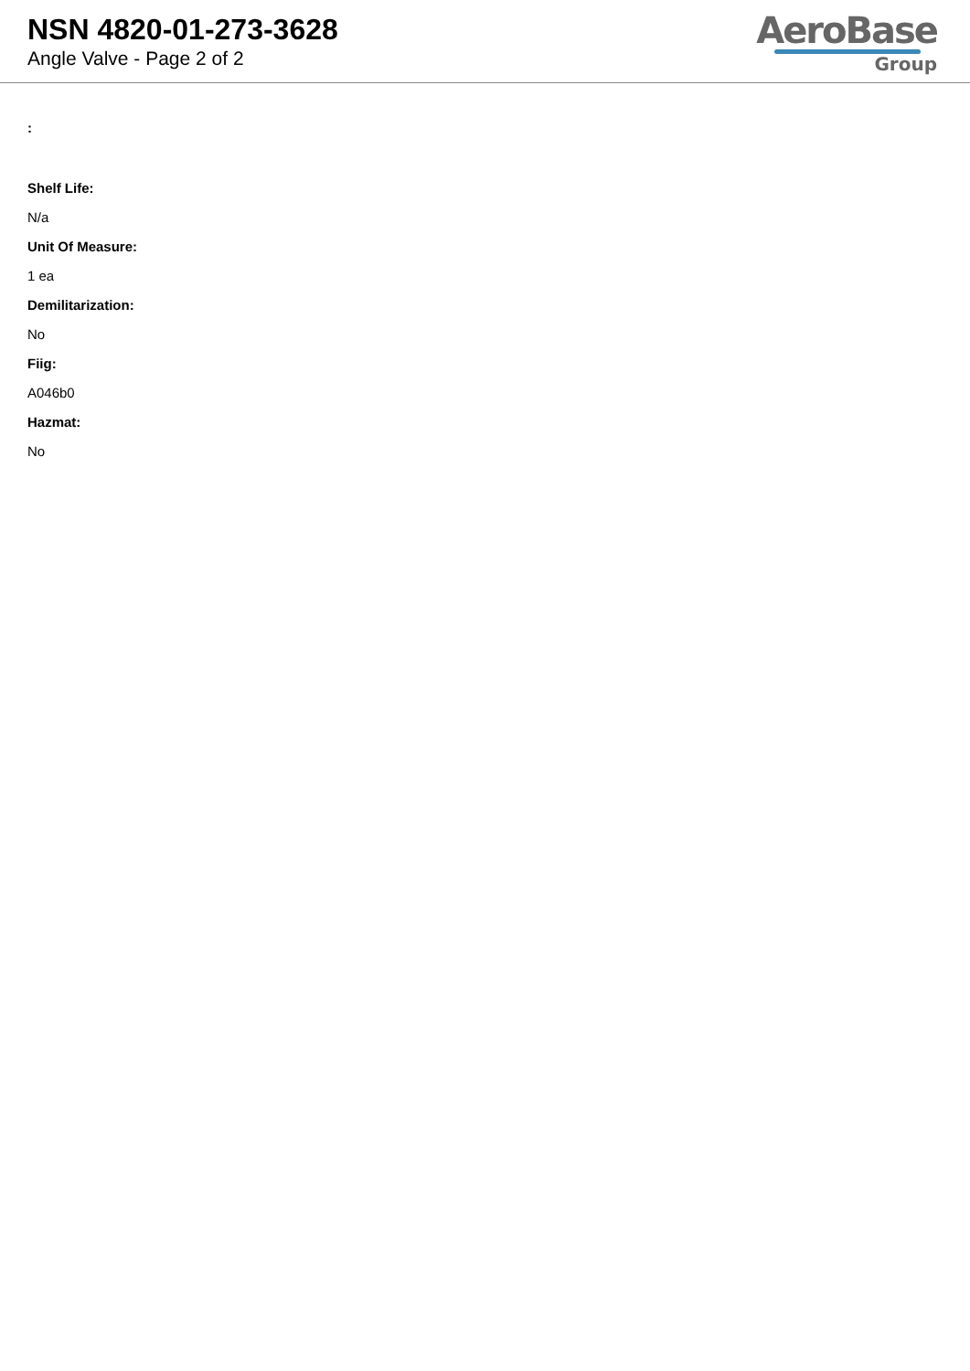NSN 4820-01-273-3628
Angle Valve - Page 2 of 2
AeroBase
Group
:
Shelf Life:
N/a
Unit Of Measure:
1 ea
Demilitarization:
No
Fiig:
A046b0
Hazmat:
No